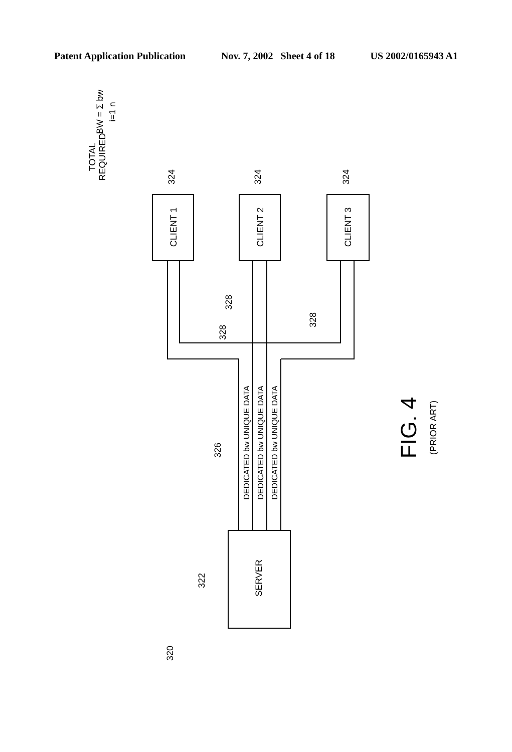Patent Application Publication Nov. 7, 2002 Sheet 4 of 18 US 2002/0165943 A1
CLIENT 1
CLIENT 2
CLIENT 3
SERVER
DEDICATED bw UNIQUE DATA
DEDICATED bw UNIQUE DATA
DEDICATED bw UNIQUE DATA
TOTAL
REQUIRED
BW = Σ bw
i=1 n
324
324
324
328
328
328
326
322
320
FIG. 4
(PRIOR ART)